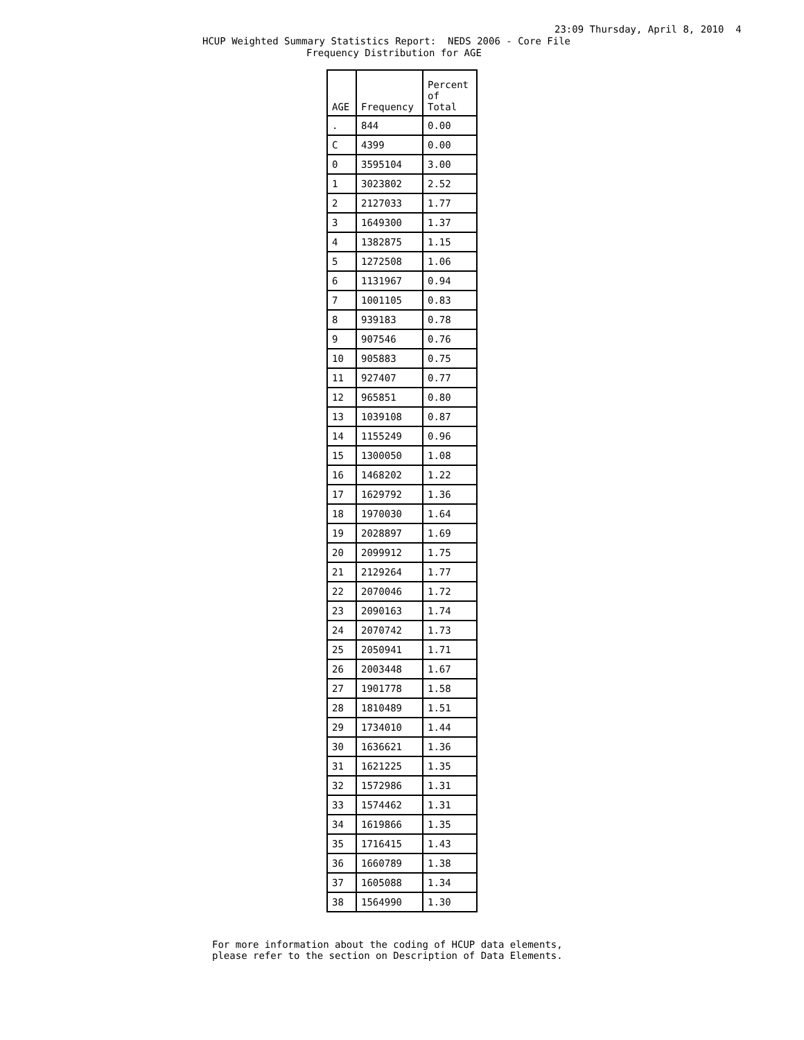23:09 Thursday, April 8, 2010 4
HCUP Weighted Summary Statistics Report: NEDS 2006 - Core File
Frequency Distribution for AGE
| AGE | Frequency | Percent of Total |
| --- | --- | --- |
| . | 844 | 0.00 |
| C | 4399 | 0.00 |
| 0 | 3595104 | 3.00 |
| 1 | 3023802 | 2.52 |
| 2 | 2127033 | 1.77 |
| 3 | 1649300 | 1.37 |
| 4 | 1382875 | 1.15 |
| 5 | 1272508 | 1.06 |
| 6 | 1131967 | 0.94 |
| 7 | 1001105 | 0.83 |
| 8 | 939183 | 0.78 |
| 9 | 907546 | 0.76 |
| 10 | 905883 | 0.75 |
| 11 | 927407 | 0.77 |
| 12 | 965851 | 0.80 |
| 13 | 1039108 | 0.87 |
| 14 | 1155249 | 0.96 |
| 15 | 1300050 | 1.08 |
| 16 | 1468202 | 1.22 |
| 17 | 1629792 | 1.36 |
| 18 | 1970030 | 1.64 |
| 19 | 2028897 | 1.69 |
| 20 | 2099912 | 1.75 |
| 21 | 2129264 | 1.77 |
| 22 | 2070046 | 1.72 |
| 23 | 2090163 | 1.74 |
| 24 | 2070742 | 1.73 |
| 25 | 2050941 | 1.71 |
| 26 | 2003448 | 1.67 |
| 27 | 1901778 | 1.58 |
| 28 | 1810489 | 1.51 |
| 29 | 1734010 | 1.44 |
| 30 | 1636621 | 1.36 |
| 31 | 1621225 | 1.35 |
| 32 | 1572986 | 1.31 |
| 33 | 1574462 | 1.31 |
| 34 | 1619866 | 1.35 |
| 35 | 1716415 | 1.43 |
| 36 | 1660789 | 1.38 |
| 37 | 1605088 | 1.34 |
| 38 | 1564990 | 1.30 |
For more information about the coding of HCUP data elements, please refer to the section on Description of Data Elements.